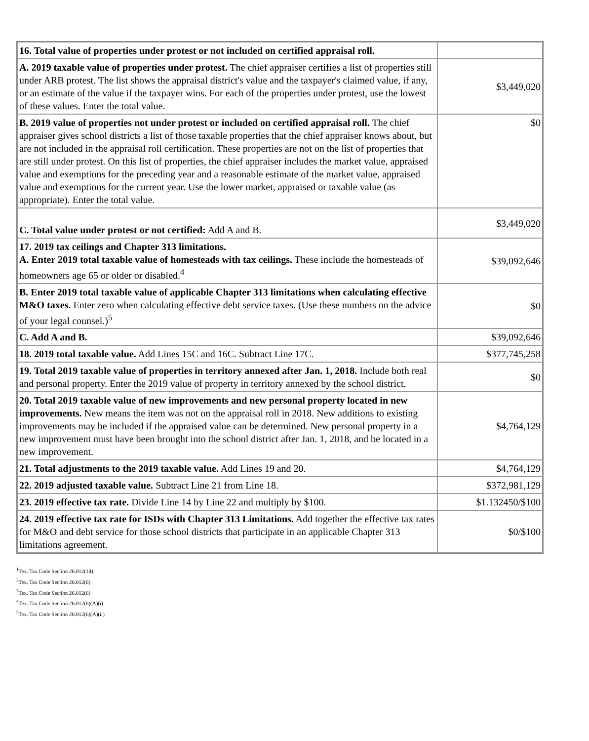| 16. Total value of properties under protest or not included on certified appraisal roll. | |
| A. 2019 taxable value of properties under protest. The chief appraiser certifies a list of properties still under ARB protest. The list shows the appraisal district's value and the taxpayer's claimed value, if any, or an estimate of the value if the taxpayer wins. For each of the properties under protest, use the lowest of these values. Enter the total value. | $3,449,020 |
| B. 2019 value of properties not under protest or included on certified appraisal roll. The chief appraiser gives school districts a list of those taxable properties that the chief appraiser knows about, but are not included in the appraisal roll certification. These properties are not on the list of properties that are still under protest. On this list of properties, the chief appraiser includes the market value, appraised value and exemptions for the preceding year and a reasonable estimate of the market value, appraised value and exemptions for the current year. Use the lower market, appraised or taxable value (as appropriate). Enter the total value. | $0 |
| C. Total value under protest or not certified: Add A and B. | $3,449,020 |
| 17. 2019 tax ceilings and Chapter 313 limitations. A. Enter 2019 total taxable value of homesteads with tax ceilings. These include the homesteads of homeowners age 65 or older or disabled.<sup>4</sup> | $39,092,646 |
| B. Enter 2019 total taxable value of applicable Chapter 313 limitations when calculating effective M&O taxes. Enter zero when calculating effective debt service taxes. (Use these numbers on the advice of your legal counsel.)<sup>5</sup> | $0 |
| C. Add A and B. | $39,092,646 |
| 18. 2019 total taxable value. Add Lines 15C and 16C. Subtract Line 17C. | $377,745,258 |
| 19. Total 2019 taxable value of properties in territory annexed after Jan. 1, 2018. Include both real and personal property. Enter the 2019 value of property in territory annexed by the school district. | $0 |
| 20. Total 2019 taxable value of new improvements and new personal property located in new improvements. New means the item was not on the appraisal roll in 2018. New additions to existing improvements may be included if the appraised value can be determined. New personal property in a new improvement must have been brought into the school district after Jan. 1, 2018, and be located in a new improvement. | $4,764,129 |
| 21. Total adjustments to the 2019 taxable value. Add Lines 19 and 20. | $4,764,129 |
| 22. 2019 adjusted taxable value. Subtract Line 21 from Line 18. | $372,981,129 |
| 23. 2019 effective tax rate. Divide Line 14 by Line 22 and multiply by $100. | $1.132450/$100 |
| 24. 2019 effective tax rate for ISDs with Chapter 313 Limitations. Add together the effective tax rates for M&O and debt service for those school districts that participate in an applicable Chapter 313 limitations agreement. | $0/$100 |
<sup>1</sup> Tex. Tax Code Section 26.012(14)
<sup>2</sup> Tex. Tax Code Section 26.012(6)
<sup>3</sup> Tex. Tax Code Section 26.012(6)
<sup>4</sup> Tex. Tax Code Section 26.012(6)(A)(i)
<sup>5</sup> Tex. Tax Code Section 26.012(6)(A)(ii)